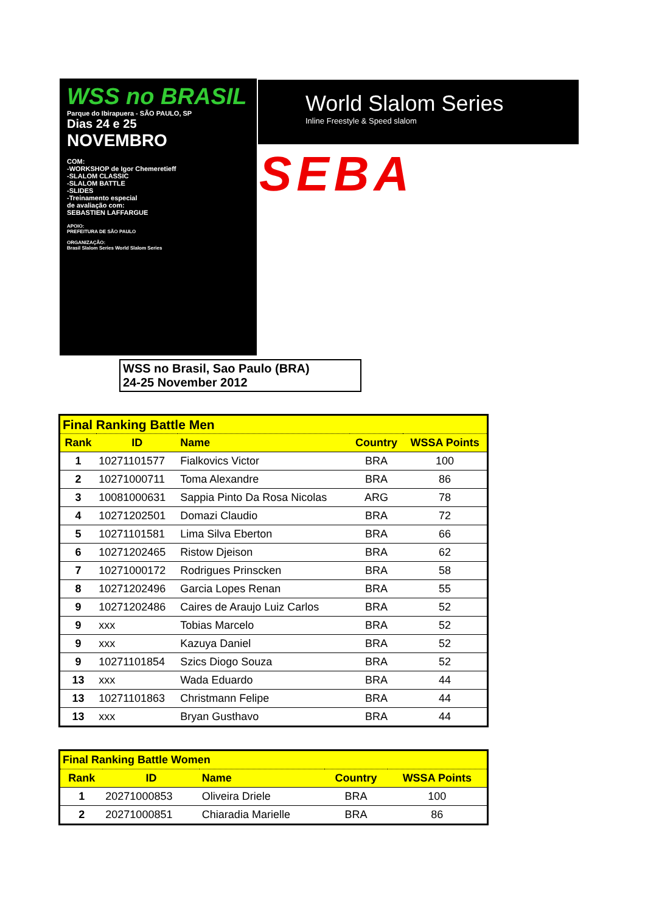WSS no BRASIL
Parque do Ibirapuera - SÃO PAULO, SP
Dias 24 e 25
NOVEMBRO
COM:
-WORKSHOP de Igor Chemeretieff
-SLALOM CLASSIC
-SLALOM BATTLE
-SLIDES
-Treinamento especial
de avaliação com:
SEBASTIEN LAFFARGUE
APOIO:
PREFEITURA DE SÃO PAULO
ORGANIZAÇÃO:
Brasil Slalom Series World Slalom Series
World Slalom Series
Inline Freestyle & Speed slalom
SEBA
WSS no Brasil, Sao Paulo (BRA)
24-25 November 2012
| Final Ranking Battle Men | | | | |
| --- | --- | --- | --- | --- |
| Rank | ID | Name | Country | WSSA Points |
| 1 | 10271101577 | Fialkovics Victor | BRA | 100 |
| 2 | 10271000711 | Toma Alexandre | BRA | 86 |
| 3 | 10081000631 | Sappia Pinto Da Rosa Nicolas | ARG | 78 |
| 4 | 10271202501 | Domazi Claudio | BRA | 72 |
| 5 | 10271101581 | Lima Silva Eberton | BRA | 66 |
| 6 | 10271202465 | Ristow Djeison | BRA | 62 |
| 7 | 10271000172 | Rodrigues Prinscken | BRA | 58 |
| 8 | 10271202496 | Garcia Lopes Renan | BRA | 55 |
| 9 | 10271202486 | Caires de Araujo Luiz Carlos | BRA | 52 |
| 9 | xxx | Tobias Marcelo | BRA | 52 |
| 9 | xxx | Kazuya Daniel | BRA | 52 |
| 9 | 10271101854 | Szics Diogo Souza | BRA | 52 |
| 13 | xxx | Wada Eduardo | BRA | 44 |
| 13 | 10271101863 | Christmann Felipe | BRA | 44 |
| 13 | xxx | Bryan Gusthavo | BRA | 44 |
| Final Ranking Battle Women | | | | |
| --- | --- | --- | --- | --- |
| Rank | ID | Name | Country | WSSA Points |
| 1 | 20271000853 | Oliveira Driele | BRA | 100 |
| 2 | 20271000851 | Chiaradia Marielle | BRA | 86 |